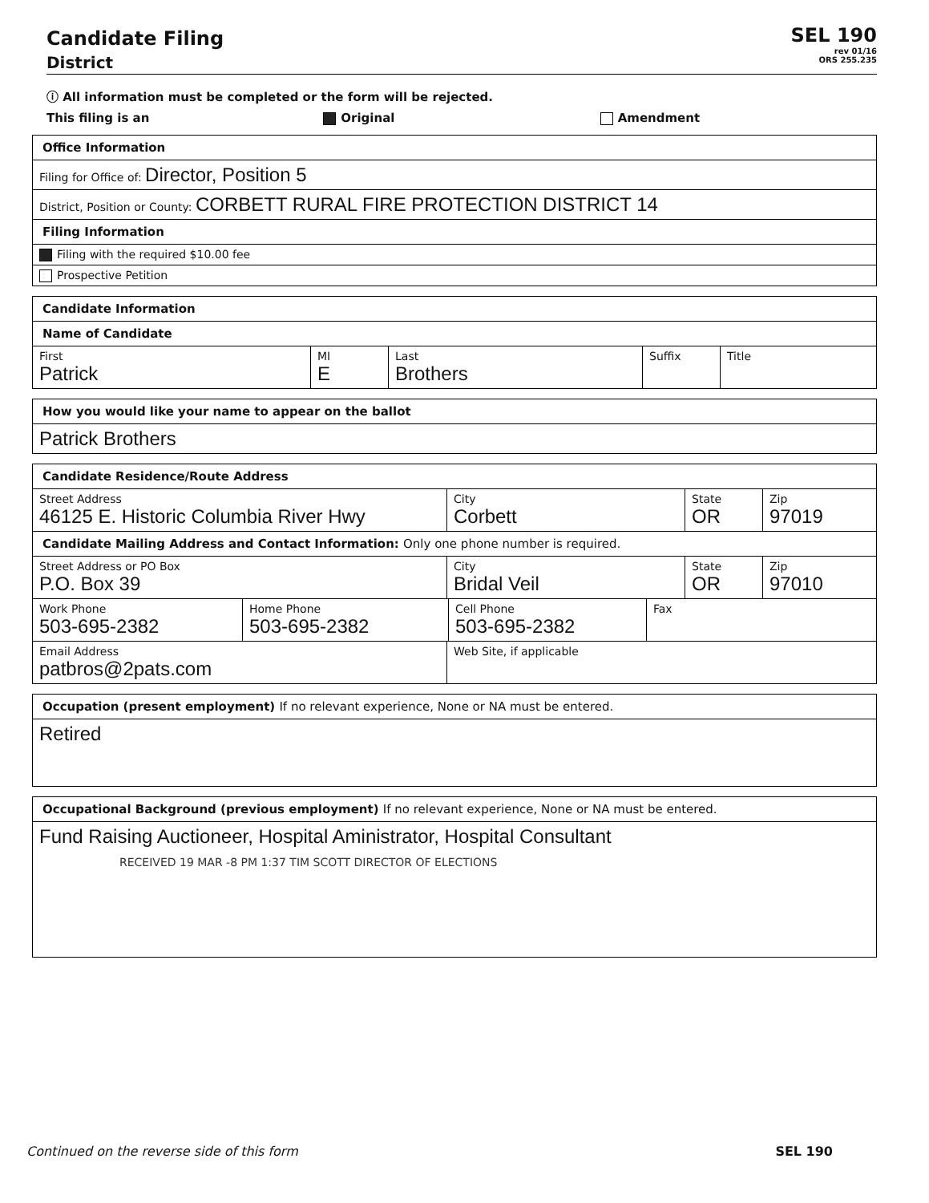Candidate Filing
District
SEL 190
rev 01/16
ORS 255.235
ⓘ All information must be completed or the form will be rejected.
This filing is an Original Amendment
Office Information
Filing for Office of: Director, Position 5
District, Position or County: CORBETT RURAL FIRE PROTECTION DISTRICT 14
Filing Information
Filing with the required $10.00 fee
Prospective Petition
Candidate Information
Name of Candidate
First
Patrick
MI
E
Last
Brothers
Suffix Title
How you would like your name to appear on the ballot
Patrick Brothers
Candidate Residence/Route Address
Street Address
46125 E. Historic Columbia River Hwy
City
Corbett
State
OR
Zip
97019
Candidate Mailing Address and Contact Information: Only one phone number is required.
Street Address or PO Box
P.O. Box 39
City
Bridal Veil
State
OR
Zip
97010
Work Phone
503-695-2382
Home Phone
503-695-2382
Cell Phone
503-695-2382
Fax
Email Address
patbros@2pats.com
Web Site, if applicable
Occupation (present employment) If no relevant experience, None or NA must be entered.
Retired
Occupational Background (previous employment) If no relevant experience, None or NA must be entered.
Fund Raising Auctioneer, Hospital Aministrator, Hospital Consultant
RECEIVED 19 MAR -8 PM 1:37 TIM SCOTT DIRECTOR OF ELECTIONS
Continued on the reverse side of this form SEL 190